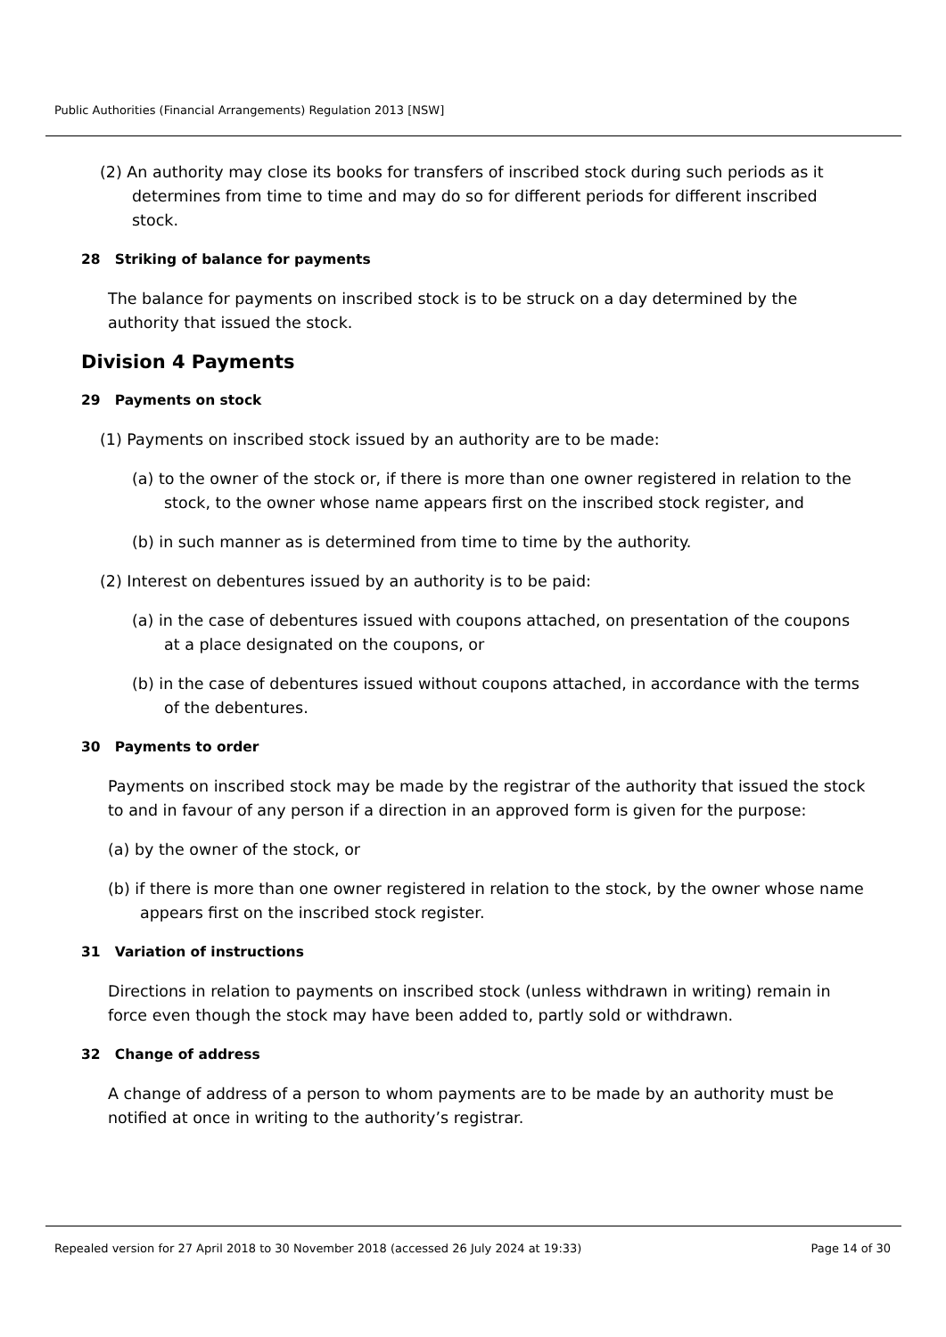Public Authorities (Financial Arrangements) Regulation 2013 [NSW]
(2) An authority may close its books for transfers of inscribed stock during such periods as it determines from time to time and may do so for different periods for different inscribed stock.
28 Striking of balance for payments
The balance for payments on inscribed stock is to be struck on a day determined by the authority that issued the stock.
Division 4 Payments
29 Payments on stock
(1) Payments on inscribed stock issued by an authority are to be made:
(a) to the owner of the stock or, if there is more than one owner registered in relation to the stock, to the owner whose name appears first on the inscribed stock register, and
(b) in such manner as is determined from time to time by the authority.
(2) Interest on debentures issued by an authority is to be paid:
(a) in the case of debentures issued with coupons attached, on presentation of the coupons at a place designated on the coupons, or
(b) in the case of debentures issued without coupons attached, in accordance with the terms of the debentures.
30 Payments to order
Payments on inscribed stock may be made by the registrar of the authority that issued the stock to and in favour of any person if a direction in an approved form is given for the purpose:
(a) by the owner of the stock, or
(b) if there is more than one owner registered in relation to the stock, by the owner whose name appears first on the inscribed stock register.
31 Variation of instructions
Directions in relation to payments on inscribed stock (unless withdrawn in writing) remain in force even though the stock may have been added to, partly sold or withdrawn.
32 Change of address
A change of address of a person to whom payments are to be made by an authority must be notified at once in writing to the authority’s registrar.
Repealed version for 27 April 2018 to 30 November 2018 (accessed 26 July 2024 at 19:33) Page 14 of 30